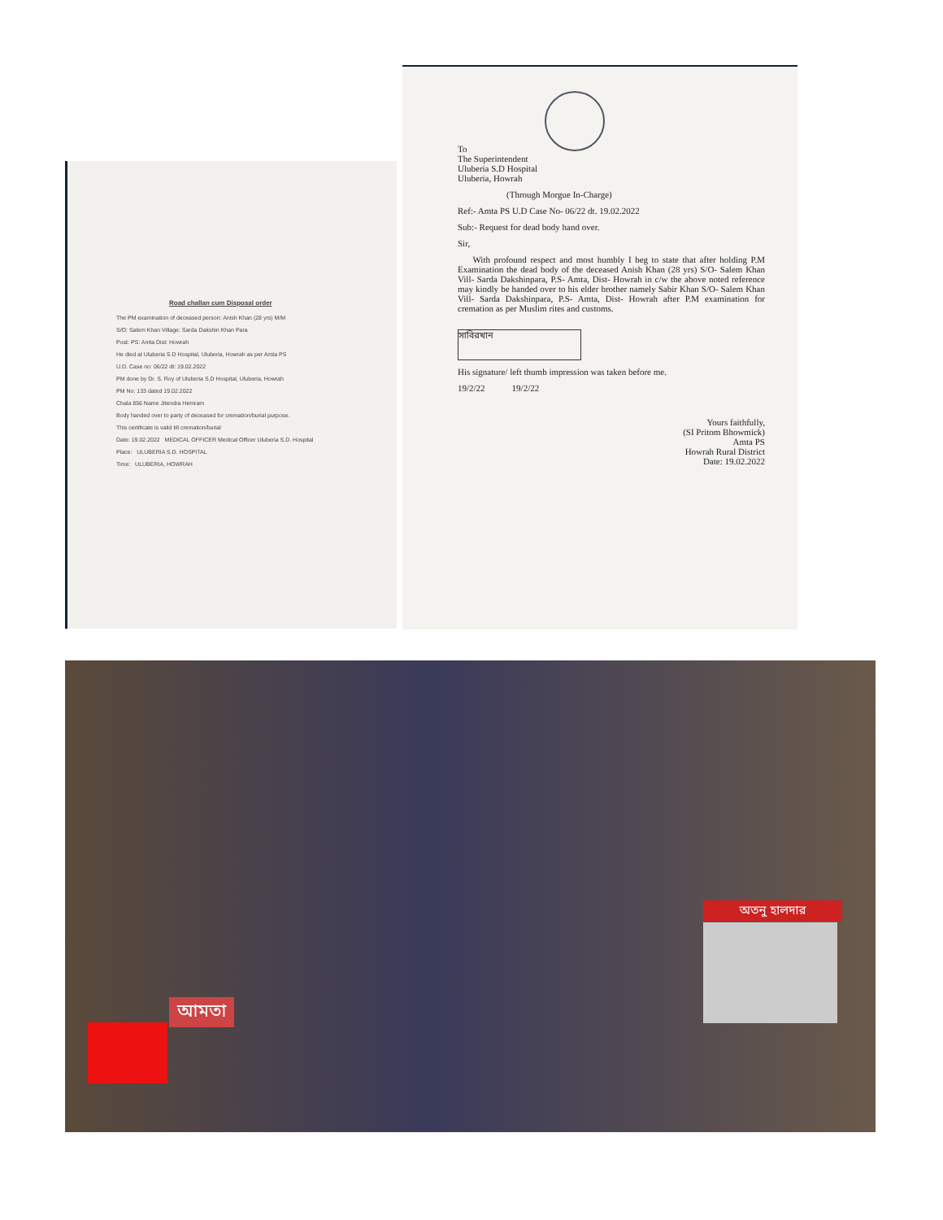Road challan cum Disposal order
The PM examination of deceased person: Anish Khan (28 yrs) M/M
S/O: Salem Khan Village: Sarda Dakshin Khan Para
Post: PS: Amta Dist: Howrah
He died at Uluberia S.D Hospital, Uluberia, Howrah as per Amta PS
U.D. Case no: 06/22 dt: 19.02.2022
PM done by Dr. S. Roy of Uluberia S.D Hospital, Uluberia, Howrah
PM No: 133 dated 19.02.2022
Chala 856 Name Jitendra Hemram
Body handed over to party of deceased for cremation/burial purpose.
This certificate is valid till cremation/burial
Date: 19.02.2022 MEDICAL OFFICER Medical Officer Uluberia S.D. Hospital
Place: ULUBERIA S.D. HOSPITAL
Time: ULUBERIA, HOWRAH
To
The Superintendent
Uluberia S.D Hospital
Uluberia, Howrah
(Through Morgue In-Charge)
Ref:- Amta PS U.D Case No- 06/22 dt. 19.02.2022
Sub:- Request for dead body hand over.
Sir,
With profound respect and most humbly I beg to state that after holding P.M Examination the dead body of the deceased Anish Khan (28 yrs) S/O- Salem Khan Vill- Sarda Dakshinpara, P.S- Amta, Dist- Howrah in c/w the above noted reference may kindly be handed over to his elder brother namely Sabir Khan S/O- Salem Khan Vill- Sarda Dakshinpara, P.S- Amta, Dist- Howrah after P.M examination for cremation as per Muslim rites and customs.
সাবিরখান
His signature/ left thumb impression was taken before me.
19/2/22 19/2/22
Yours faithfully,
(SI Pritom Bhowmick)
Amta PS
Howrah Rural District
Date: 19.02.2022
আমতা
অতনু হালদার